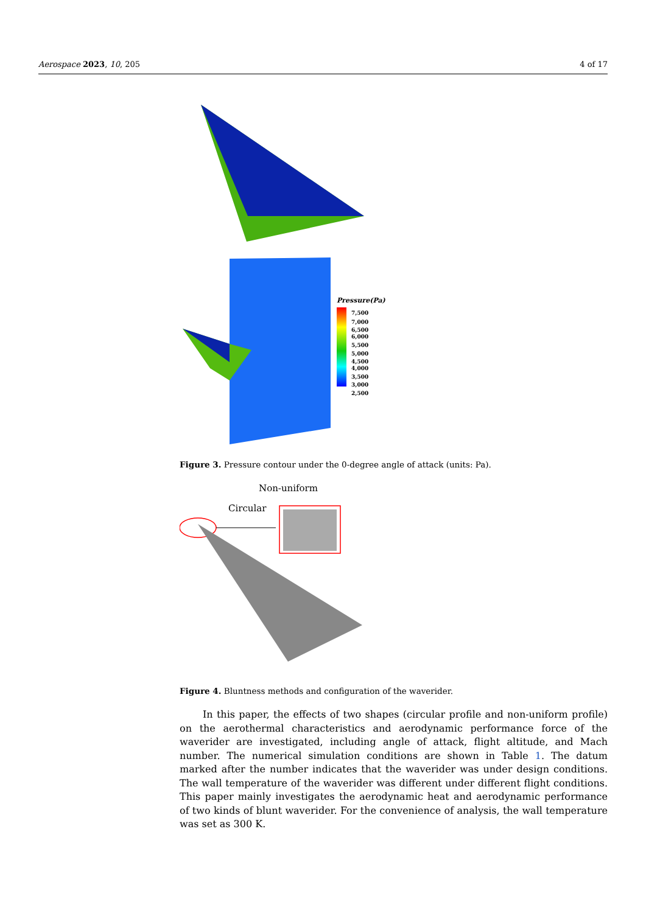Aerospace 2023, 10, 205 4 of 17
Pressure(Pa)
7,500
7,000
6,500
6,000
5,500
5,000
4,500
4,000
3,500
3,000
2,500
Figure 3. Pressure contour under the 0-degree angle of attack (units: Pa).
Non-uniform
Circular
Figure 4. Bluntness methods and configuration of the waverider.
In this paper, the effects of two shapes (circular profile and non-uniform profile) on the aerothermal characteristics and aerodynamic performance force of the waverider are investigated, including angle of attack, flight altitude, and Mach number. The numerical simulation conditions are shown in Table 1. The datum marked after the number indicates that the waverider was under design conditions. The wall temperature of the waverider was different under different flight conditions. This paper mainly investigates the aerodynamic heat and aerodynamic performance of two kinds of blunt waverider. For the convenience of analysis, the wall temperature was set as 300 K.